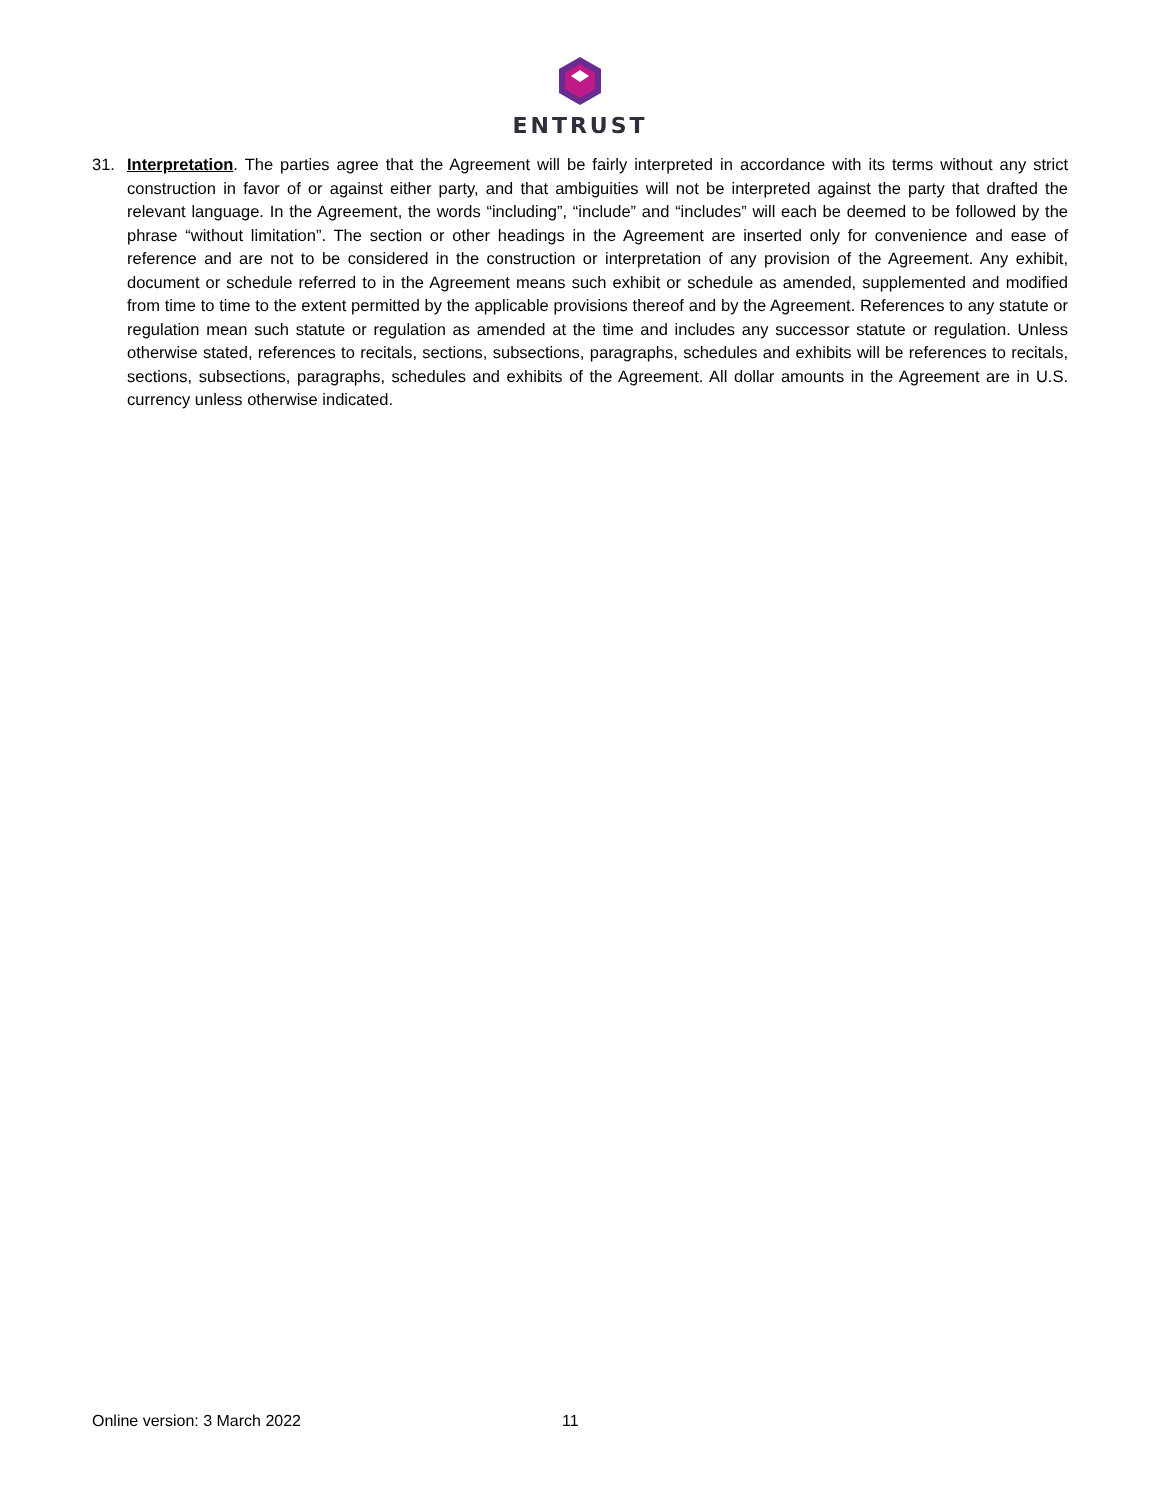ENTRUST
31. Interpretation. The parties agree that the Agreement will be fairly interpreted in accordance with its terms without any strict construction in favor of or against either party, and that ambiguities will not be interpreted against the party that drafted the relevant language. In the Agreement, the words “including”, “include” and “includes” will each be deemed to be followed by the phrase “without limitation”. The section or other headings in the Agreement are inserted only for convenience and ease of reference and are not to be considered in the construction or interpretation of any provision of the Agreement. Any exhibit, document or schedule referred to in the Agreement means such exhibit or schedule as amended, supplemented and modified from time to time to the extent permitted by the applicable provisions thereof and by the Agreement. References to any statute or regulation mean such statute or regulation as amended at the time and includes any successor statute or regulation. Unless otherwise stated, references to recitals, sections, subsections, paragraphs, schedules and exhibits will be references to recitals, sections, subsections, paragraphs, schedules and exhibits of the Agreement. All dollar amounts in the Agreement are in U.S. currency unless otherwise indicated.
Online version: 3 March 2022 11